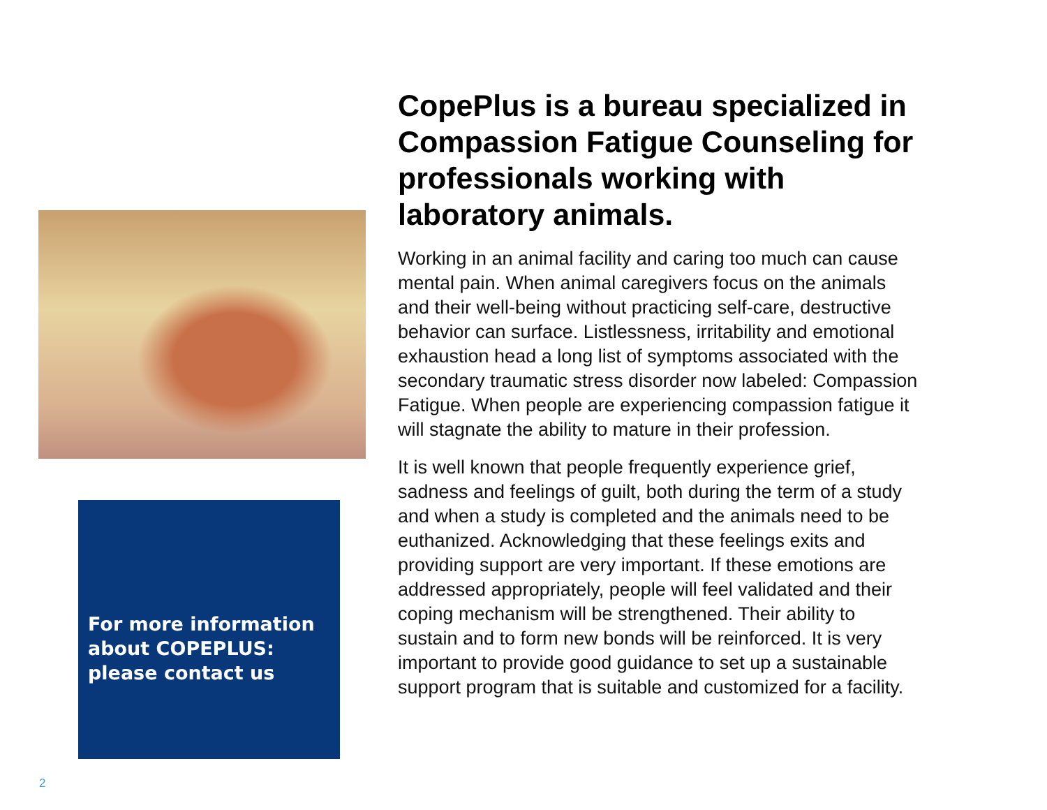For more information about COPEPLUS: please contact us
CopePlus is a bureau specialized in Compassion Fatigue Counseling for professionals working with laboratory animals.
Working in an animal facility and caring too much can cause mental pain. When animal caregivers focus on the animals and their well-being without practicing self-care, destructive behavior can surface. Listlessness, irritability and emotional exhaustion head a long list of symptoms associated with the secondary traumatic stress disorder now labeled: Compassion Fatigue. When people are experiencing compassion fatigue it will stagnate the ability to mature in their profession.
It is well known that people frequently experience grief, sadness and feelings of guilt, both during the term of a study and when a study is completed and the animals need to be euthanized. Acknowledging that these feelings exits and providing support are very important. If these emotions are addressed appropriately, people will feel validated and their coping mechanism will be strengthened. Their ability to sustain and to form new bonds will be reinforced. It is very important to provide good guidance to set up a sustainable support program that is suitable and customized for a facility.
2